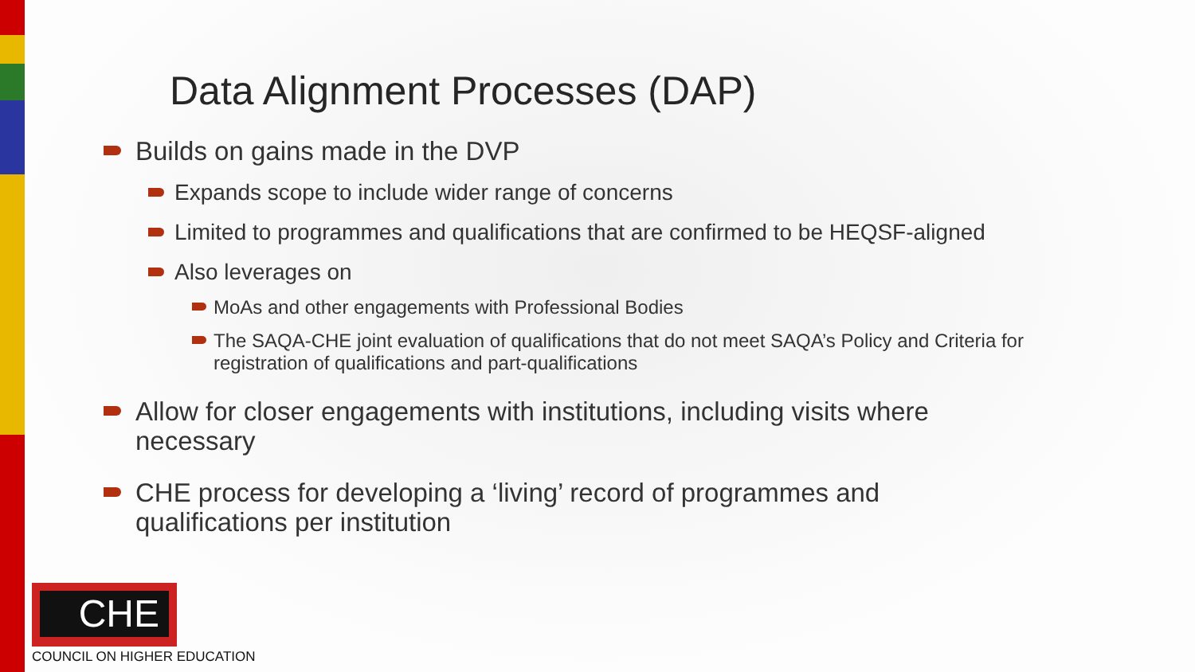Data Alignment Processes (DAP)
Builds on gains made in the DVP
Expands scope to include wider range of concerns
Limited to programmes and qualifications that are confirmed to be HEQSF-aligned
Also leverages on
MoAs and other engagements with Professional Bodies
The SAQA-CHE joint evaluation of qualifications that do not meet SAQA’s Policy and Criteria for registration of qualifications and part-qualifications
Allow for closer engagements with institutions, including visits where necessary
CHE process for developing a ‘living’ record of programmes and qualifications per institution
CHE
COUNCIL ON HIGHER EDUCATION